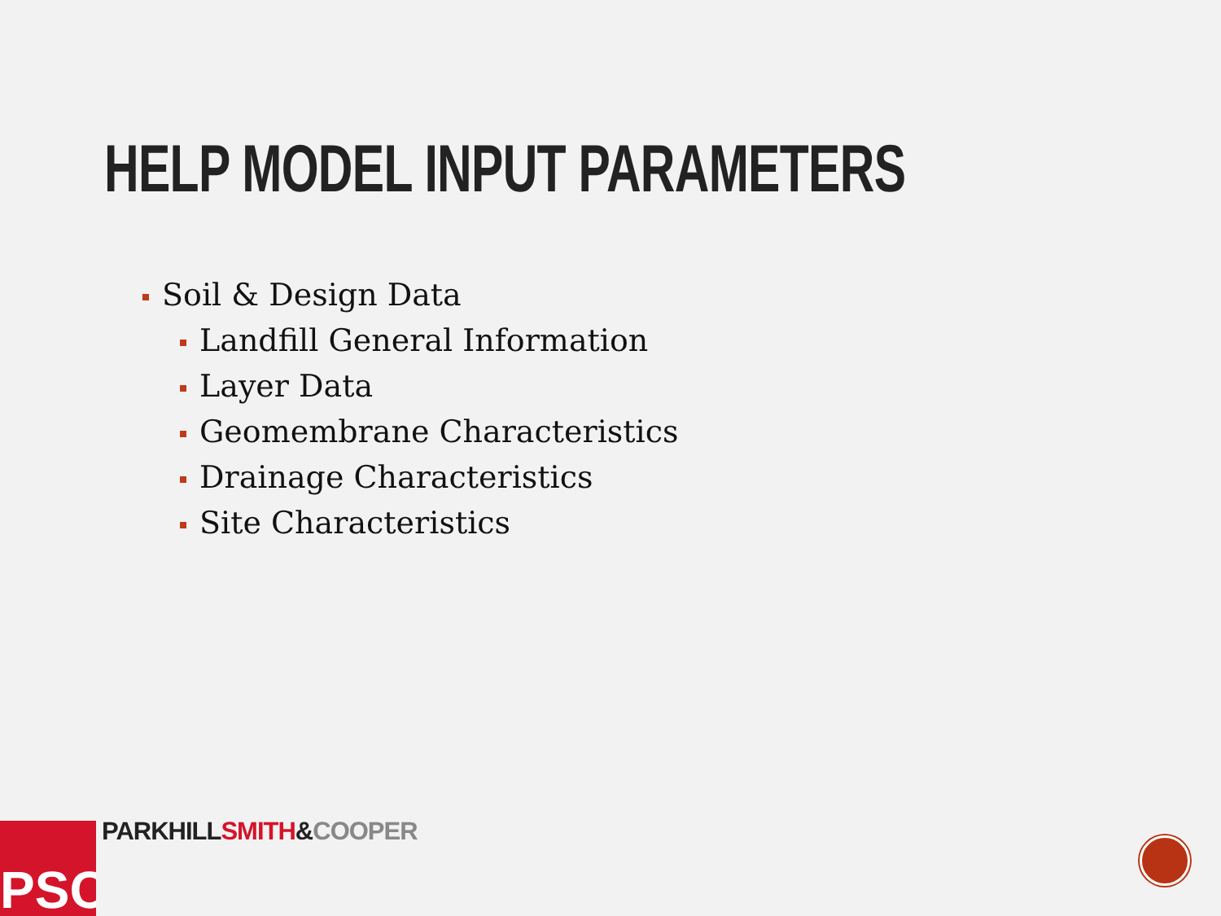HELP MODEL INPUT PARAMETERS
Soil & Design Data
Landfill General Information
Layer Data
Geomembrane Characteristics
Drainage Characteristics
Site Characteristics
PSC PARKHILL SMITH&COOPER